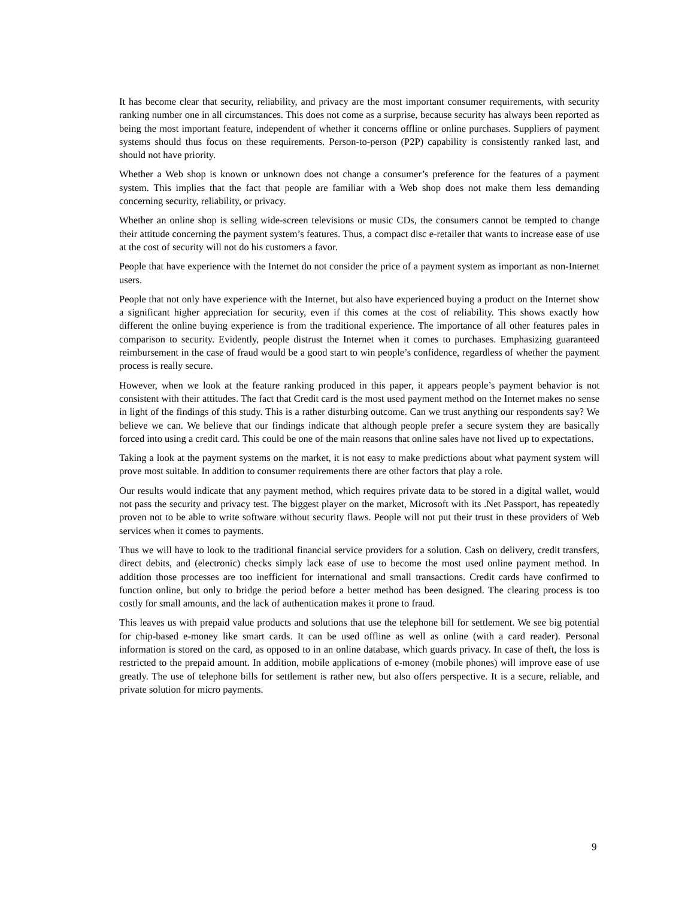It has become clear that security, reliability, and privacy are the most important consumer requirements, with security ranking number one in all circumstances. This does not come as a surprise, because security has always been reported as being the most important feature, independent of whether it concerns offline or online purchases. Suppliers of payment systems should thus focus on these requirements. Person-to-person (P2P) capability is consistently ranked last, and should not have priority.
Whether a Web shop is known or unknown does not change a consumer’s preference for the features of a payment system. This implies that the fact that people are familiar with a Web shop does not make them less demanding concerning security, reliability, or privacy.
Whether an online shop is selling wide-screen televisions or music CDs, the consumers cannot be tempted to change their attitude concerning the payment system’s features. Thus, a compact disc e-retailer that wants to increase ease of use at the cost of security will not do his customers a favor.
People that have experience with the Internet do not consider the price of a payment system as important as non-Internet users.
People that not only have experience with the Internet, but also have experienced buying a product on the Internet show a significant higher appreciation for security, even if this comes at the cost of reliability. This shows exactly how different the online buying experience is from the traditional experience. The importance of all other features pales in comparison to security. Evidently, people distrust the Internet when it comes to purchases. Emphasizing guaranteed reimbursement in the case of fraud would be a good start to win people’s confidence, regardless of whether the payment process is really secure.
However, when we look at the feature ranking produced in this paper, it appears people’s payment behavior is not consistent with their attitudes. The fact that Credit card is the most used payment method on the Internet makes no sense in light of the findings of this study. This is a rather disturbing outcome. Can we trust anything our respondents say? We believe we can. We believe that our findings indicate that although people prefer a secure system they are basically forced into using a credit card. This could be one of the main reasons that online sales have not lived up to expectations.
Taking a look at the payment systems on the market, it is not easy to make predictions about what payment system will prove most suitable. In addition to consumer requirements there are other factors that play a role.
Our results would indicate that any payment method, which requires private data to be stored in a digital wallet, would not pass the security and privacy test. The biggest player on the market, Microsoft with its .Net Passport, has repeatedly proven not to be able to write software without security flaws. People will not put their trust in these providers of Web services when it comes to payments.
Thus we will have to look to the traditional financial service providers for a solution. Cash on delivery, credit transfers, direct debits, and (electronic) checks simply lack ease of use to become the most used online payment method. In addition those processes are too inefficient for international and small transactions. Credit cards have confirmed to function online, but only to bridge the period before a better method has been designed. The clearing process is too costly for small amounts, and the lack of authentication makes it prone to fraud.
This leaves us with prepaid value products and solutions that use the telephone bill for settlement. We see big potential for chip-based e-money like smart cards. It can be used offline as well as online (with a card reader). Personal information is stored on the card, as opposed to in an online database, which guards privacy. In case of theft, the loss is restricted to the prepaid amount. In addition, mobile applications of e-money (mobile phones) will improve ease of use greatly. The use of telephone bills for settlement is rather new, but also offers perspective. It is a secure, reliable, and private solution for micro payments.
9